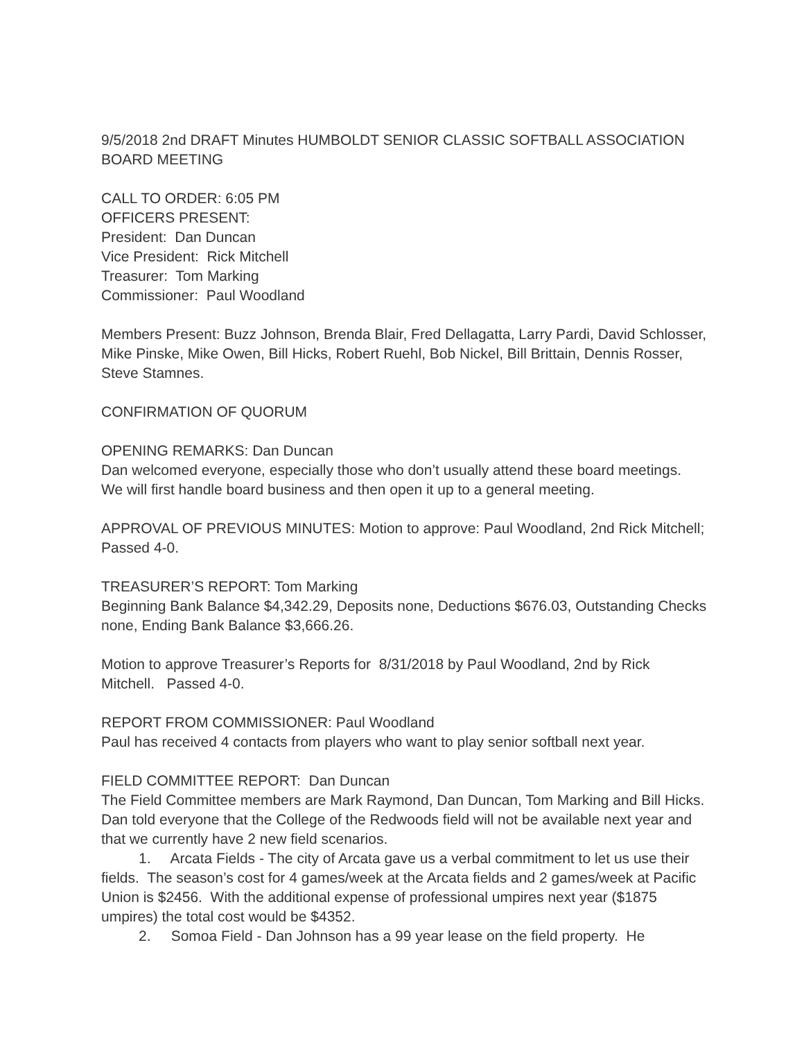9/5/2018 2nd DRAFT Minutes HUMBOLDT SENIOR CLASSIC SOFTBALL ASSOCIATION BOARD MEETING
CALL TO ORDER: 6:05 PM
OFFICERS PRESENT:
President: Dan Duncan
Vice President: Rick Mitchell
Treasurer: Tom Marking
Commissioner: Paul Woodland
Members Present: Buzz Johnson, Brenda Blair, Fred Dellagatta, Larry Pardi, David Schlosser, Mike Pinske, Mike Owen, Bill Hicks, Robert Ruehl, Bob Nickel, Bill Brittain, Dennis Rosser, Steve Stamnes.
CONFIRMATION OF QUORUM
OPENING REMARKS: Dan Duncan
Dan welcomed everyone, especially those who don’t usually attend these board meetings. We will first handle board business and then open it up to a general meeting.
APPROVAL OF PREVIOUS MINUTES: Motion to approve: Paul Woodland, 2nd Rick Mitchell; Passed 4-0.
TREASURER’S REPORT: Tom Marking
Beginning Bank Balance $4,342.29, Deposits none, Deductions $676.03, Outstanding Checks none, Ending Bank Balance $3,666.26.
Motion to approve Treasurer’s Reports for 8/31/2018 by Paul Woodland, 2nd by Rick Mitchell. Passed 4-0.
REPORT FROM COMMISSIONER: Paul Woodland
Paul has received 4 contacts from players who want to play senior softball next year.
FIELD COMMITTEE REPORT: Dan Duncan
The Field Committee members are Mark Raymond, Dan Duncan, Tom Marking and Bill Hicks.
Dan told everyone that the College of the Redwoods field will not be available next year and that we currently have 2 new field scenarios.
1. Arcata Fields - The city of Arcata gave us a verbal commitment to let us use their fields. The season’s cost for 4 games/week at the Arcata fields and 2 games/week at Pacific Union is $2456. With the additional expense of professional umpires next year ($1875 umpires) the total cost would be $4352.
2. Somoa Field - Dan Johnson has a 99 year lease on the field property. He